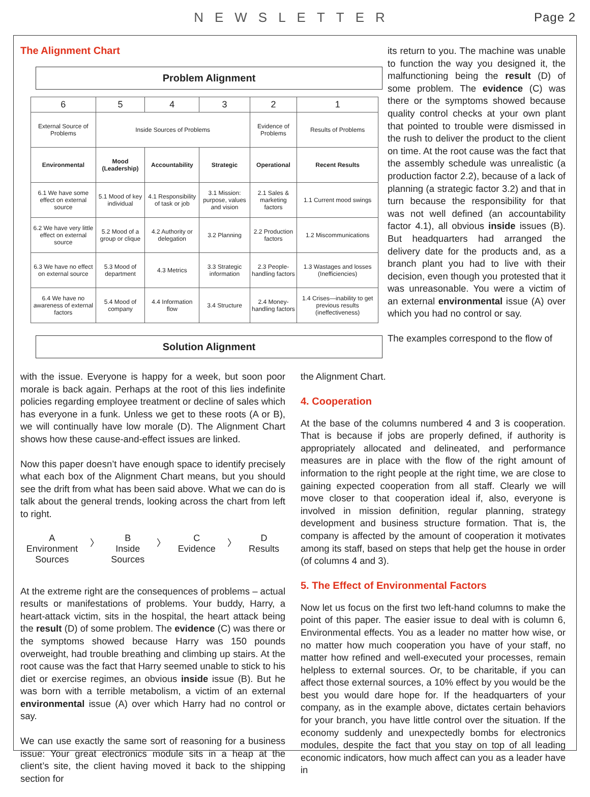NEWSLETTER Page 2
The Alignment Chart
Problem Alignment
| 6 | 5 | 4 | 3 | 2 | 1 |
| --- | --- | --- | --- | --- | --- |
| External Source of Problems | Inside Sources of Problems | | | Evidence of Problems | Results of Problems |
| Environmental | Mood (Leadership) | Accountability | Strategic | Operational | Recent Results |
| 6.1 We have some effect on external source | 5.1 Mood of key individual | 4.1 Responsibility of task or job | 3.1 Mission: purpose, values and vision | 2.1 Sales & marketing factors | 1.1 Current mood swings |
| 6.2 We have very little effect on external source | 5.2 Mood of a group or clique | 4.2 Authority or delegation | 3.2 Planning | 2.2 Production factors | 1.2 Miscommunications |
| 6.3 We have no effect on external source | 5.3 Mood of department | 4.3 Metrics | 3.3 Strategic information | 2.3 People-handling factors | 1.3 Wastages and losses (Inefficiencies) |
| 6.4 We have no awareness of external factors | 5.4 Mood of company | 4.4 Information flow | 3.4 Structure | 2.4 Money-handling factors | 1.4 Crises—inability to get previous results (ineffectiveness) |
Solution Alignment
its return to you. The machine was unable to function the way you designed it, the malfunctioning being the result (D) of some problem. The evidence (C) was there or the symptoms showed because quality control checks at your own plant that pointed to trouble were dismissed in the rush to deliver the product to the client on time. At the root cause was the fact that the assembly schedule was unrealistic (a production factor 2.2), because of a lack of planning (a strategic factor 3.2) and that in turn because the responsibility for that was not well defined (an accountability factor 4.1), all obvious inside issues (B). But headquarters had arranged the delivery date for the products and, as a branch plant you had to live with their decision, even though you protested that it was unreasonable. You were a victim of an external environmental issue (A) over which you had no control or say.
The examples correspond to the flow of
with the issue. Everyone is happy for a week, but soon poor morale is back again. Perhaps at the root of this lies indefinite policies regarding employee treatment or decline of sales which has everyone in a funk. Unless we get to these roots (A or B), we will continually have low morale (D). The Alignment Chart shows how these cause-and-effect issues are linked.
Now this paper doesn’t have enough space to identify precisely what each box of the Alignment Chart means, but you should see the drift from what has been said above. What we can do is talk about the general trends, looking across the chart from left to right.
A
Environment
Sources
〉 B
Inside
Sources
〉 C
Evidence
〉 D
Results
At the extreme right are the consequences of problems – actual results or manifestations of problems. Your buddy, Harry, a heart-attack victim, sits in the hospital, the heart attack being the result (D) of some problem. The evidence (C) was there or the symptoms showed because Harry was 150 pounds overweight, had trouble breathing and climbing up stairs. At the root cause was the fact that Harry seemed unable to stick to his diet or exercise regimes, an obvious inside issue (B). But he was born with a terrible metabolism, a victim of an external environmental issue (A) over which Harry had no control or say.
We can use exactly the same sort of reasoning for a business issue: Your great electronics module sits in a heap at the client’s site, the client having moved it back to the shipping section for
the Alignment Chart.
4. Cooperation
At the base of the columns numbered 4 and 3 is cooperation. That is because if jobs are properly defined, if authority is appropriately allocated and delineated, and performance measures are in place with the flow of the right amount of information to the right people at the right time, we are close to gaining expected cooperation from all staff. Clearly we will move closer to that cooperation ideal if, also, everyone is involved in mission definition, regular planning, strategy development and business structure formation. That is, the company is affected by the amount of cooperation it motivates among its staff, based on steps that help get the house in order (of columns 4 and 3).
5. The Effect of Environmental Factors
Now let us focus on the first two left-hand columns to make the point of this paper. The easier issue to deal with is column 6, Environmental effects. You as a leader no matter how wise, or no matter how much cooperation you have of your staff, no matter how refined and well-executed your processes, remain helpless to external sources. Or, to be charitable, if you can affect those external sources, a 10% effect by you would be the best you would dare hope for. If the headquarters of your company, as in the example above, dictates certain behaviors for your branch, you have little control over the situation. If the economy suddenly and unexpectedly bombs for electronics modules, despite the fact that you stay on top of all leading economic indicators, how much affect can you as a leader have in